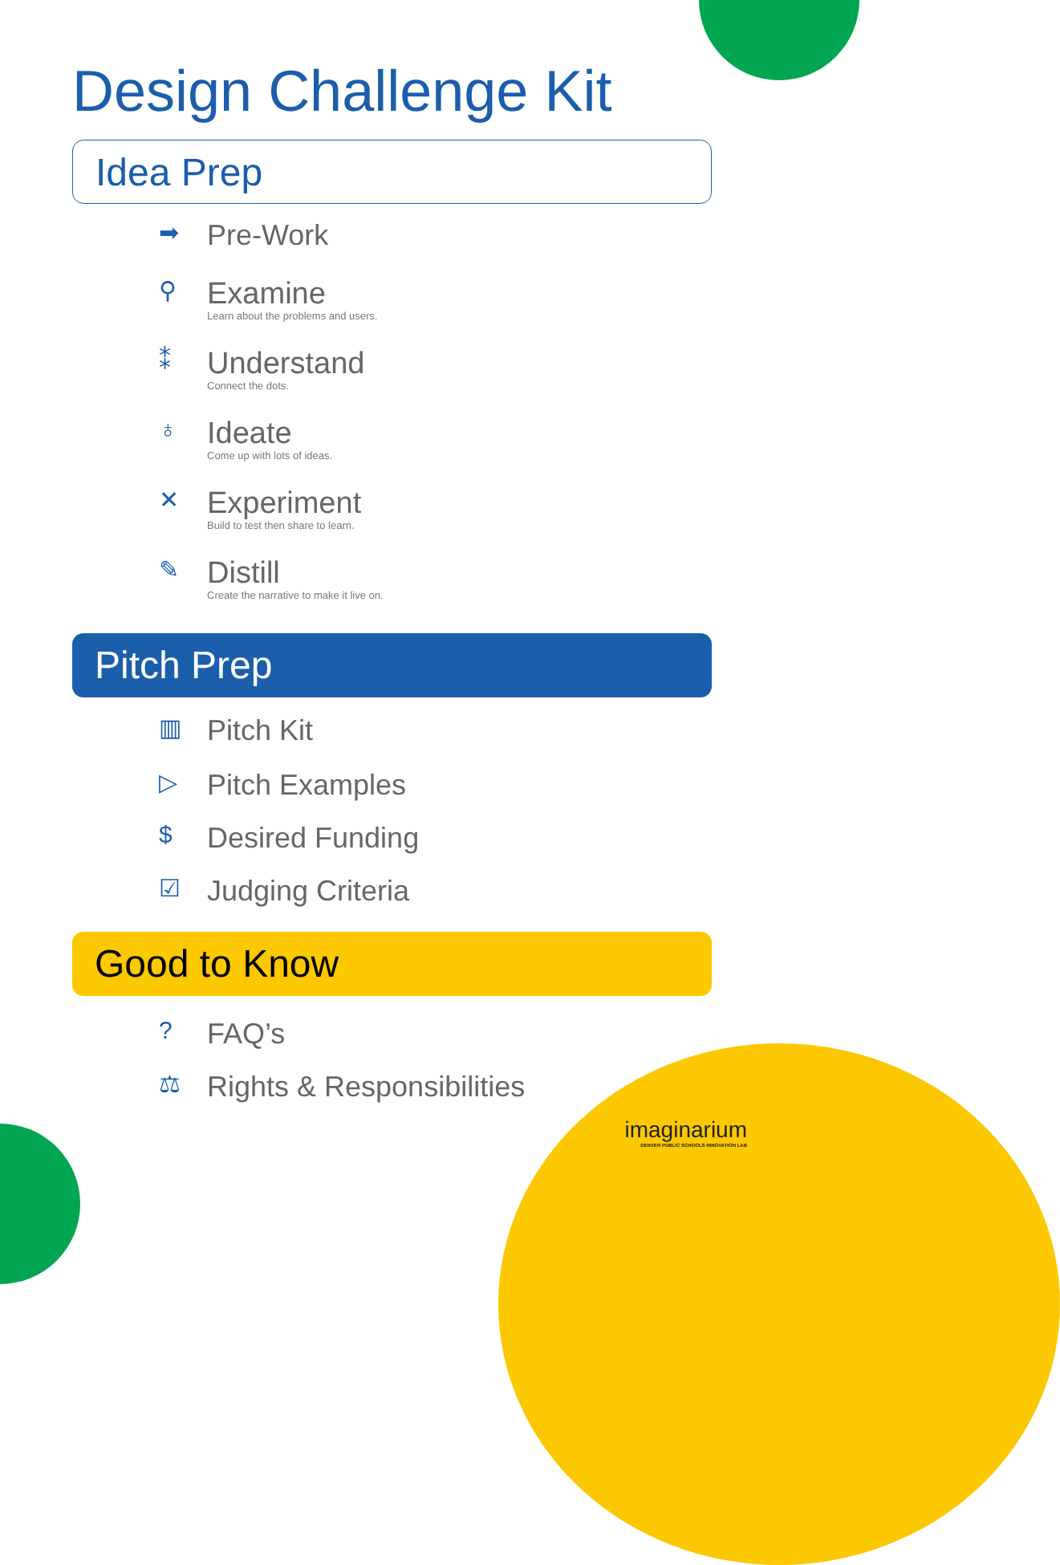Design Challenge Kit
Idea Prep
➡
Pre-Work
⚲
Examine
Learn about the problems and users.
⁑
Understand
Connect the dots.
♁
Ideate
Come up with lots of ideas.
✕
Experiment
Build to test then share to learn.
✎
Distill
Create the narrative to make it live on.
Pitch Prep
▥
Pitch Kit
▷
Pitch Examples
$
Desired Funding
☑
Judging Criteria
Good to Know
?
FAQ’s
⚖
Rights & Responsibilities
imaginarium
DENVER PUBLIC SCHOOLS INNOVATION LAB